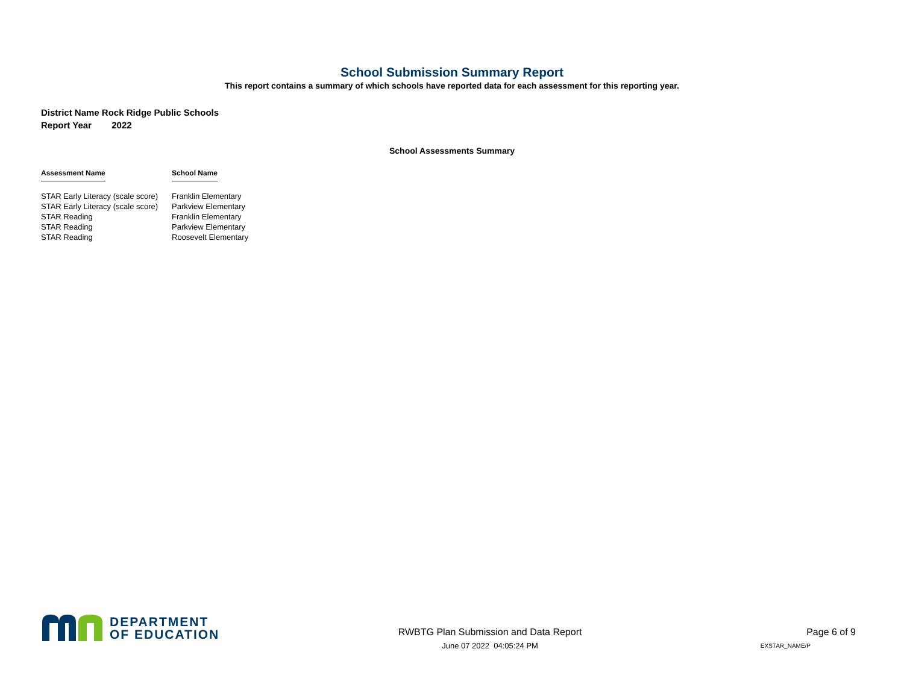School Submission Summary Report
This report contains a summary of which schools have reported data for each assessment for this reporting year.
District Name Rock Ridge Public Schools
Report Year 2022
School Assessments Summary
| Assessment Name | School Name |
| --- | --- |
| STAR Early Literacy (scale score) | Franklin Elementary |
| STAR Early Literacy (scale score) | Parkview Elementary |
| STAR Reading | Franklin Elementary |
| STAR Reading | Parkview Elementary |
| STAR Reading | Roosevelt Elementary |
DEPARTMENT
OF EDUCATION
RWBTG Plan Submission and Data Report
June 07 2022 04:05:24 PM
Page 6 of 9
EXSTAR_NAME/P